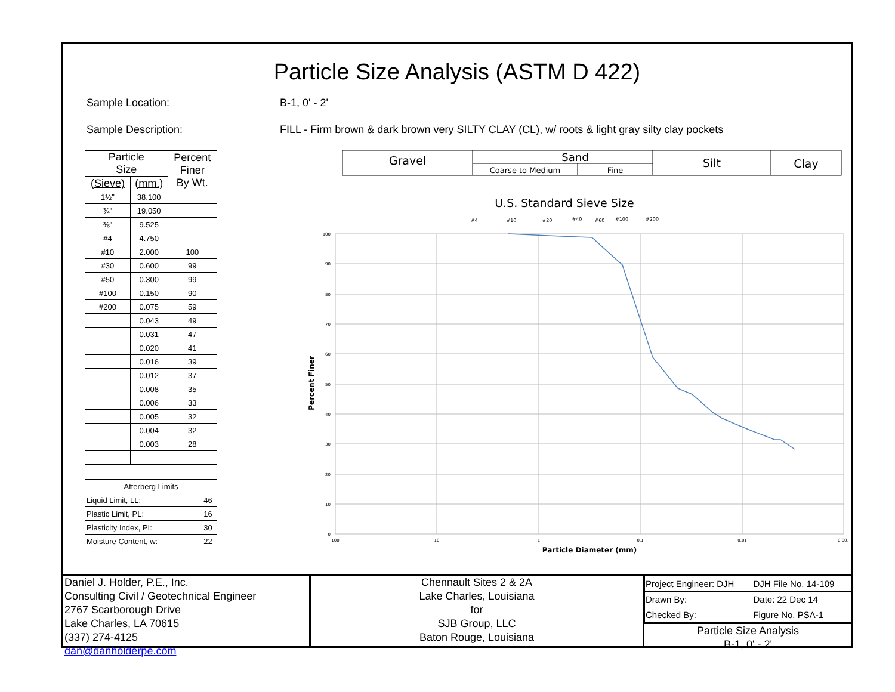Particle Size Analysis (ASTM D 422)
Sample Location: B-1, 0' - 2'
Sample Description: FILL - Firm brown & dark brown very SILTY CLAY (CL), w/ roots & light gray silty clay pockets
| Particle Size | | Percent Finer By Wt. |
| --- | --- | --- |
| (Sieve) | (mm.) | |
| 1½" | 38.100 | |
| ¾" | 19.050 | |
| ⅜" | 9.525 | |
| #4 | 4.750 | |
| #10 | 2.000 | 100 |
| #30 | 0.600 | 99 |
| #50 | 0.300 | 99 |
| #100 | 0.150 | 90 |
| #200 | 0.075 | 59 |
| | 0.043 | 49 |
| | 0.031 | 47 |
| | 0.020 | 41 |
| | 0.016 | 39 |
| | 0.012 | 37 |
| | 0.008 | 35 |
| | 0.006 | 33 |
| | 0.005 | 32 |
| | 0.004 | 32 |
| | 0.003 | 28 |
| Atterberg Limits | |
| Liquid Limit, LL: | 46 |
| Plastic Limit, PL: | 16 |
| Plasticity Index, PI: | 30 |
| Moisture Content, w: | 22 |
Gravel
Sand
Coarse to Medium
Fine
Silt
Clay
U.S. Standard Sieve Size
#4
#10
#20
#40
#60
#100
#200
100
90
80
70
60
50
40
30
20
10
0
100
10
1
0.1
0.01
0.001
Particle Diameter (mm)
Percent Finer
Daniel J. Holder, P.E., Inc.
Consulting Civil / Geotechnical Engineer
2767 Scarborough Drive
Lake Charles, LA 70615
(337) 274-4125 dan@danholderpe.com
Chennault Sites 2 & 2A
Lake Charles, Louisiana
for
SJB Group, LLC
Baton Rouge, Louisiana
| Project Engineer: DJH | DJH File No. 14-109 |
| Drawn By: | Date: 22 Dec 14 |
| Checked By: | Figure No. PSA-1 |
Particle Size Analysis
B-1, 0' - 2'